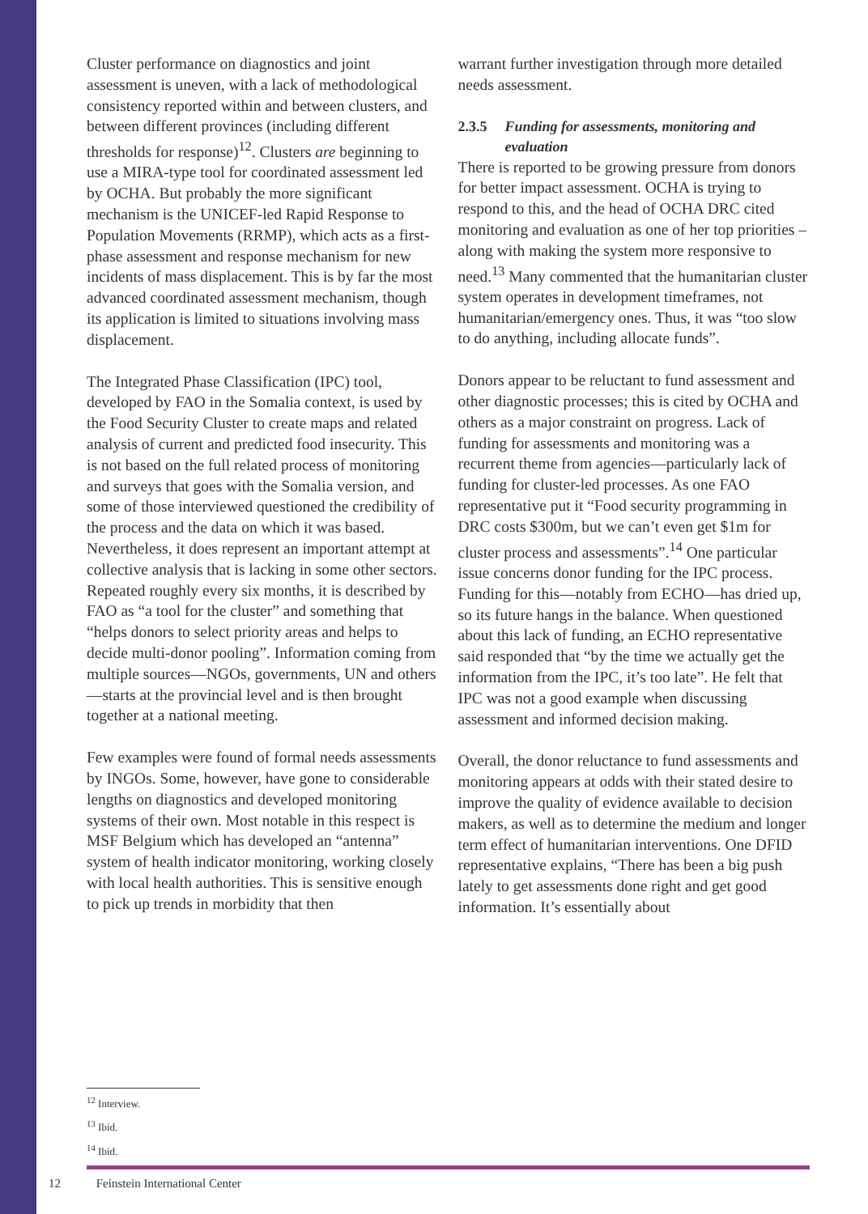Cluster performance on diagnostics and joint assessment is uneven, with a lack of methodological consistency reported within and between clusters, and between different provinces (including different thresholds for response)<sup>12</sup>. Clusters are beginning to use a MIRA-type tool for coordinated assessment led by OCHA. But probably the more significant mechanism is the UNICEF-led Rapid Response to Population Movements (RRMP), which acts as a first-phase assessment and response mechanism for new incidents of mass displacement. This is by far the most advanced coordinated assessment mechanism, though its application is limited to situations involving mass displacement.
The Integrated Phase Classification (IPC) tool, developed by FAO in the Somalia context, is used by the Food Security Cluster to create maps and related analysis of current and predicted food insecurity. This is not based on the full related process of monitoring and surveys that goes with the Somalia version, and some of those interviewed questioned the credibility of the process and the data on which it was based. Nevertheless, it does represent an important attempt at collective analysis that is lacking in some other sectors. Repeated roughly every six months, it is described by FAO as “a tool for the cluster” and something that “helps donors to select priority areas and helps to decide multi-donor pooling”. Information coming from multiple sources—NGOs, governments, UN and others—starts at the provincial level and is then brought together at a national meeting.
Few examples were found of formal needs assessments by INGOs. Some, however, have gone to considerable lengths on diagnostics and developed monitoring systems of their own. Most notable in this respect is MSF Belgium which has developed an “antenna” system of health indicator monitoring, working closely with local health authorities. This is sensitive enough to pick up trends in morbidity that then
warrant further investigation through more detailed needs assessment.
2.3.5 Funding for assessments, monitoring and evaluation
There is reported to be growing pressure from donors for better impact assessment. OCHA is trying to respond to this, and the head of OCHA DRC cited monitoring and evaluation as one of her top priorities – along with making the system more responsive to need.<sup>13</sup> Many commented that the humanitarian cluster system operates in development timeframes, not humanitarian/emergency ones. Thus, it was “too slow to do anything, including allocate funds”.
Donors appear to be reluctant to fund assessment and other diagnostic processes; this is cited by OCHA and others as a major constraint on progress. Lack of funding for assessments and monitoring was a recurrent theme from agencies—particularly lack of funding for cluster-led processes. As one FAO representative put it “Food security programming in DRC costs $300m, but we can’t even get $1m for cluster process and assessments”.<sup>14</sup> One particular issue concerns donor funding for the IPC process. Funding for this—notably from ECHO—has dried up, so its future hangs in the balance. When questioned about this lack of funding, an ECHO representative said responded that “by the time we actually get the information from the IPC, it’s too late”. He felt that IPC was not a good example when discussing assessment and informed decision making.
Overall, the donor reluctance to fund assessments and monitoring appears at odds with their stated desire to improve the quality of evidence available to decision makers, as well as to determine the medium and longer term effect of humanitarian interventions. One DFID representative explains, “There has been a big push lately to get assessments done right and get good information. It’s essentially about
<sup>12</sup> Interview.
<sup>13</sup> Ibid.
<sup>14</sup> Ibid.
12 Feinstein International Center